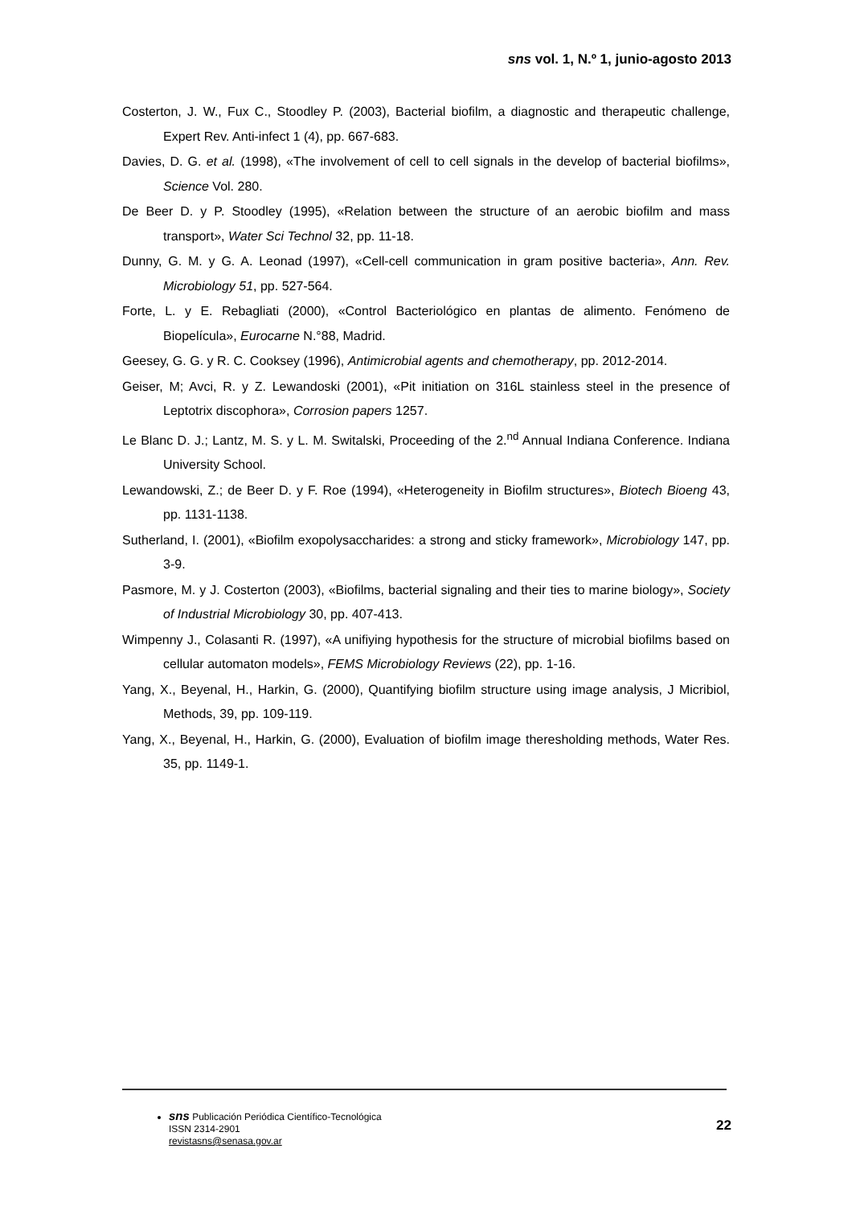sns vol. 1, N.º 1, junio-agosto 2013
Costerton, J. W., Fux C., Stoodley P. (2003), Bacterial biofilm, a diagnostic and therapeutic challenge, Expert Rev. Anti-infect 1 (4), pp. 667-683.
Davies, D. G. et al. (1998), «The involvement of cell to cell signals in the develop of bacterial biofilms», Science Vol. 280.
De Beer D. y P. Stoodley (1995), «Relation between the structure of an aerobic biofilm and mass transport», Water Sci Technol 32, pp. 11-18.
Dunny, G. M. y G. A. Leonad (1997), «Cell-cell communication in gram positive bacteria», Ann. Rev. Microbiology 51, pp. 527-564.
Forte, L. y E. Rebagliati (2000), «Control Bacteriológico en plantas de alimento. Fenómeno de Biopelícula», Eurocarne N.°88, Madrid.
Geesey, G. G. y R. C. Cooksey (1996), Antimicrobial agents and chemotherapy, pp. 2012-2014.
Geiser, M; Avci, R. y Z. Lewandoski (2001), «Pit initiation on 316L stainless steel in the presence of Leptotrix discophora», Corrosion papers 1257.
Le Blanc D. J.; Lantz, M. S. y L. M. Switalski, Proceeding of the 2.<sup>nd</sup> Annual Indiana Conference. Indiana University School.
Lewandowski, Z.; de Beer D. y F. Roe (1994), «Heterogeneity in Biofilm structures», Biotech Bioeng 43, pp. 1131-1138.
Sutherland, I. (2001), «Biofilm exopolysaccharides: a strong and sticky framework», Microbiology 147, pp. 3-9.
Pasmore, M. y J. Costerton (2003), «Biofilms, bacterial signaling and their ties to marine biology», Society of Industrial Microbiology 30, pp. 407-413.
Wimpenny J., Colasanti R. (1997), «A unifiying hypothesis for the structure of microbial biofilms based on cellular automaton models», FEMS Microbiology Reviews (22), pp. 1-16.
Yang, X., Beyenal, H., Harkin, G. (2000), Quantifying biofilm structure using image analysis, J Micribiol, Methods, 39, pp. 109-119.
Yang, X., Beyenal, H., Harkin, G. (2000), Evaluation of biofilm image theresholding methods, Water Res. 35, pp. 1149-1.
sns Publicación Periódica Científico-Tecnológica
ISSN 2314-2901
revistasns@senasa.gov.ar
22